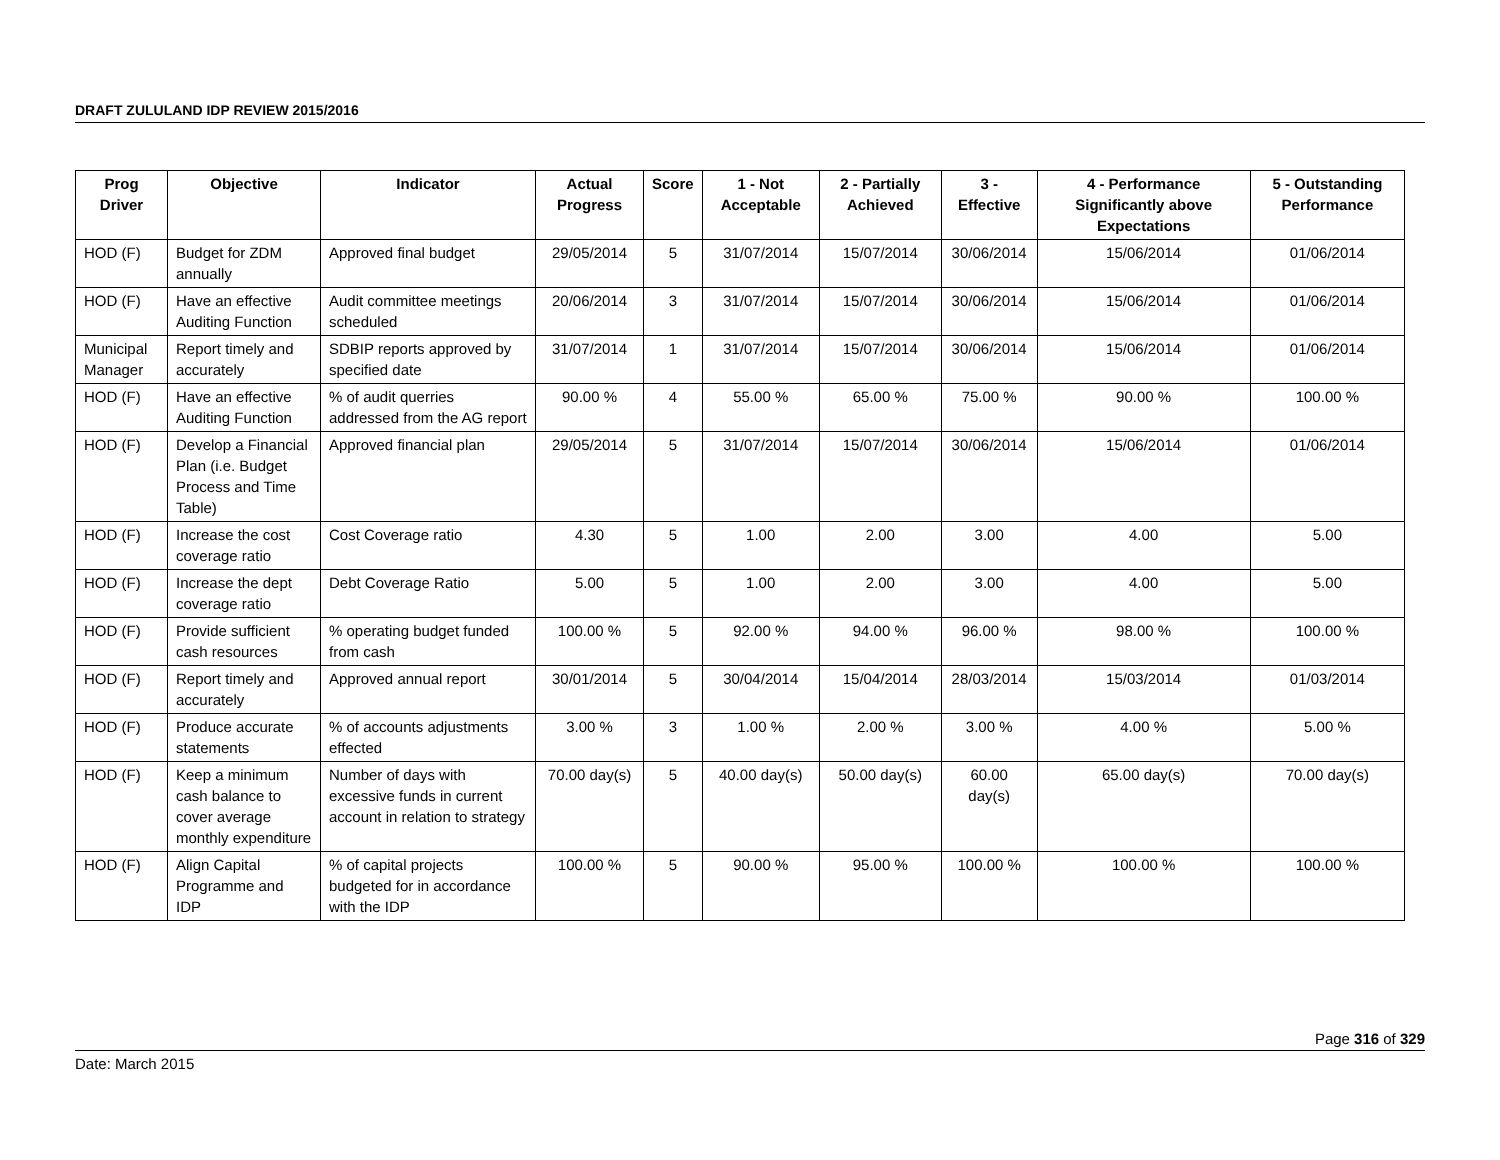DRAFT ZULULAND IDP REVIEW 2015/2016
| Prog Driver | Objective | Indicator | Actual Progress | Score | 1 - Not Acceptable | 2 - Partially Achieved | 3 - Effective | 4 - Performance Significantly above Expectations | 5 - Outstanding Performance |
| --- | --- | --- | --- | --- | --- | --- | --- | --- | --- |
| HOD (F) | Budget for ZDM annually | Approved final budget | 29/05/2014 | 5 | 31/07/2014 | 15/07/2014 | 30/06/2014 | 15/06/2014 | 01/06/2014 |
| HOD (F) | Have an effective Auditing Function | Audit committee meetings scheduled | 20/06/2014 | 3 | 31/07/2014 | 15/07/2014 | 30/06/2014 | 15/06/2014 | 01/06/2014 |
| Municipal Manager | Report timely and accurately | SDBIP reports approved by specified date | 31/07/2014 | 1 | 31/07/2014 | 15/07/2014 | 30/06/2014 | 15/06/2014 | 01/06/2014 |
| HOD (F) | Have an effective Auditing Function | % of audit querries addressed from the AG report | 90.00 % | 4 | 55.00 % | 65.00 % | 75.00 % | 90.00 % | 100.00 % |
| HOD (F) | Develop a Financial Plan (i.e. Budget Process and Time Table) | Approved financial plan | 29/05/2014 | 5 | 31/07/2014 | 15/07/2014 | 30/06/2014 | 15/06/2014 | 01/06/2014 |
| HOD (F) | Increase the cost coverage ratio | Cost Coverage ratio | 4.30 | 5 | 1.00 | 2.00 | 3.00 | 4.00 | 5.00 |
| HOD (F) | Increase the dept coverage ratio | Debt Coverage Ratio | 5.00 | 5 | 1.00 | 2.00 | 3.00 | 4.00 | 5.00 |
| HOD (F) | Provide sufficient cash resources | % operating budget funded from cash | 100.00 % | 5 | 92.00 % | 94.00 % | 96.00 % | 98.00 % | 100.00 % |
| HOD (F) | Report timely and accurately | Approved annual report | 30/01/2014 | 5 | 30/04/2014 | 15/04/2014 | 28/03/2014 | 15/03/2014 | 01/03/2014 |
| HOD (F) | Produce accurate statements | % of accounts adjustments effected | 3.00 % | 3 | 1.00 % | 2.00 % | 3.00 % | 4.00 % | 5.00 % |
| HOD (F) | Keep a minimum cash balance to cover average monthly expenditure | Number of days with excessive funds in current account in relation to strategy | 70.00 day(s) | 5 | 40.00 day(s) | 50.00 day(s) | 60.00 day(s) | 65.00 day(s) | 70.00 day(s) |
| HOD (F) | Align Capital Programme and IDP | % of capital projects budgeted for in accordance with the IDP | 100.00 % | 5 | 90.00 % | 95.00 % | 100.00 % | 100.00 % | 100.00 % |
Page 316 of 329
Date: March 2015